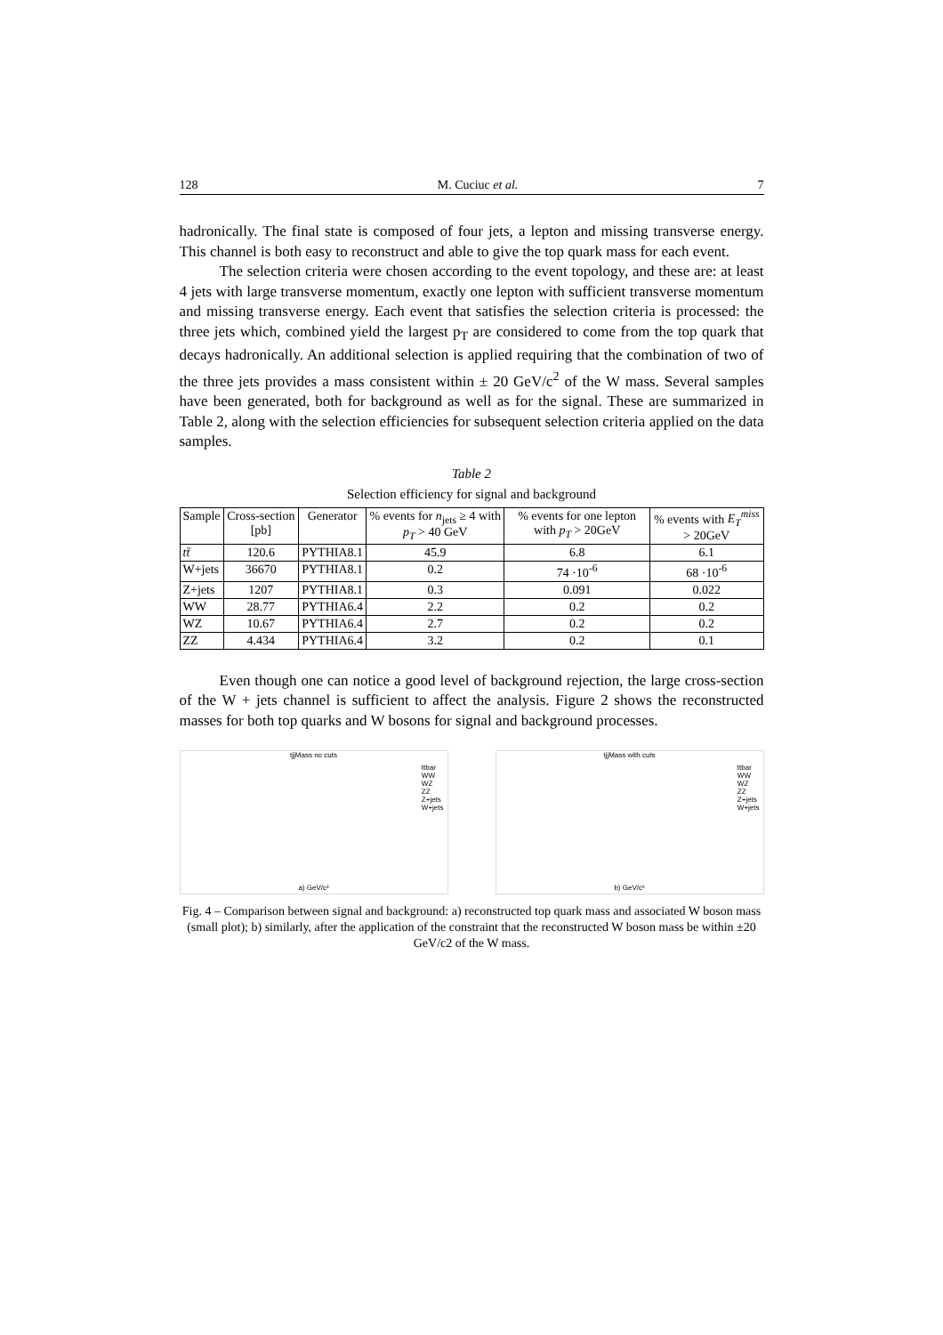128 M. Cuciuc et al. 7
hadronically. The final state is composed of four jets, a lepton and missing transverse energy. This channel is both easy to reconstruct and able to give the top quark mass for each event.
The selection criteria were chosen according to the event topology, and these are: at least 4 jets with large transverse momentum, exactly one lepton with sufficient transverse momentum and missing transverse energy. Each event that satisfies the selection criteria is processed: the three jets which, combined yield the largest p<sub>T</sub> are considered to come from the top quark that decays hadronically. An additional selection is applied requiring that the combination of two of the three jets provides a mass consistent within ± 20 GeV/c<sup>2</sup> of the W mass. Several samples have been generated, both for background as well as for the signal. These are summarized in Table 2, along with the selection efficiencies for subsequent selection criteria applied on the data samples.
Table 2
Selection efficiency for signal and background
| Sample | Cross-section [pb] | Generator | % events for n<sub>jets</sub> ≥ 4 with p<sub>T</sub> > 40 GeV | % events for one lepton with p<sub>T</sub> > 20GeV | % events with E<sub>T</sub><sup>miss</sup> > 20GeV |
| --- | --- | --- | --- | --- | --- |
| tt̄ | 120.6 | PYTHIA8.1 | 45.9 | 6.8 | 6.1 |
| W+jets | 36670 | PYTHIA8.1 | 0.2 | 74 ·10<sup>-6</sup> | 68 ·10<sup>-6</sup> |
| Z+jets | 1207 | PYTHIA8.1 | 0.3 | 0.091 | 0.022 |
| WW | 28.77 | PYTHIA6.4 | 2.2 | 0.2 | 0.2 |
| WZ | 10.67 | PYTHIA6.4 | 2.7 | 0.2 | 0.2 |
| ZZ | 4.434 | PYTHIA6.4 | 3.2 | 0.2 | 0.1 |
Even though one can notice a good level of background rejection, the large cross-section of the W + jets channel is sufficient to affect the analysis. Figure 2 shows the reconstructed masses for both top quarks and W bosons for signal and background processes.
tjjMass no cuts
ttbar
WW
WZ
ZZ
Z+jets
W+jets
a) GeV/c²
tjjMass with cuts
ttbar
WW
WZ
ZZ
Z+jets
W+jets
b) GeV/c²
Fig. 4 – Comparison between signal and background: a) reconstructed top quark mass and associated W boson mass (small plot); b) similarly, after the application of the constraint that the reconstructed W boson mass be within ±20 GeV/c2 of the W mass.